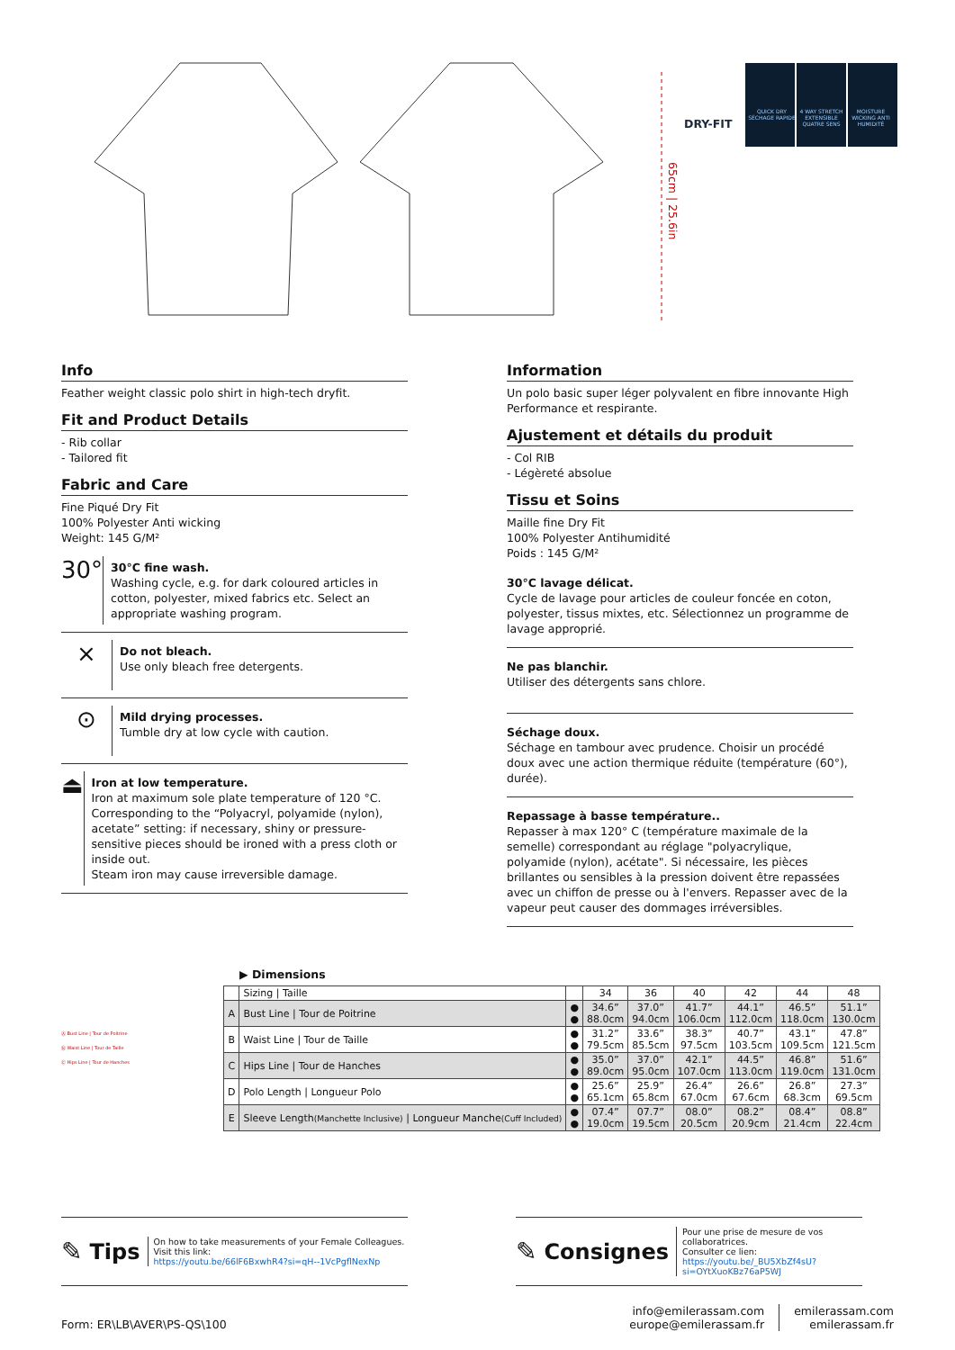65cm | 25.6in
DRY-FIT
QUICK DRY SÉCHAGE RAPIDE
4 WAY STRETCH EXTENSIBLE QUATRE SENS
MOISTURE WICKING ANTI HUMIDITÉ
Info
Feather weight classic polo shirt in high-tech dryfit.
Fit and Product Details
- Rib collar
- Tailored fit
Fabric and Care
Fine Piqué Dry Fit
100% Polyester Anti wicking
Weight: 145 G/M²
30°
30°C fine wash.
Washing cycle, e.g. for dark coloured articles in cotton, polyester, mixed fabrics etc. Select an appropriate washing program.
⨯
Do not bleach.
Use only bleach free detergents.
⊙
Mild drying processes.
Tumble dry at low cycle with caution.
⏏
Iron at low temperature.
Iron at maximum sole plate temperature of 120 °C.
Corresponding to the “Polyacryl, polyamide (nylon), acetate” setting: if necessary, shiny or pressure-sensitive pieces should be ironed with a press cloth or inside out.
Steam iron may cause irreversible damage.
Information
Un polo basic super léger polyvalent en fibre innovante High Performance et respirante.
Ajustement et détails du produit
- Col RIB
- Légèreté absolue
Tissu et Soins
Maille fine Dry Fit
100% Polyester Antihumidité
Poids : 145 G/M²
30°C lavage délicat.
Cycle de lavage pour articles de couleur foncée en coton, polyester, tissus mixtes, etc. Sélectionnez un programme de lavage approprié.
Ne pas blanchir.
Utiliser des détergents sans chlore.
Séchage doux.
Séchage en tambour avec prudence. Choisir un procédé doux avec une action thermique réduite (température (60°), durée).
Repassage à basse température..
Repasser à max 120° C (température maximale de la semelle) correspondant au réglage "polyacrylique, polyamide (nylon), acétate". Si nécessaire, les pièces brillantes ou sensibles à la pression doivent être repassées avec un chiffon de presse ou à l'envers. Repasser avec de la vapeur peut causer des dommages irréversibles.
Ⓐ Bust Line | Tour de Poitrine
Ⓑ Waist Line | Tour de Taille
Ⓒ Hips Line | Tour de Hanches
▶ Dimensions
| | Sizing / Taille | | 34 | 36 | 40 | 42 | 44 | 48 |
| A | Bust Line / Tour de Poitrine | ● ● | 34.6” 88.0cm | 37.0” 94.0cm | 41.7” 106.0cm | 44.1” 112.0cm | 46.5” 118.0cm | 51.1” 130.0cm |
| B | Waist Line / Tour de Taille | ● ● | 31.2” 79.5cm | 33.6” 85.5cm | 38.3” 97.5cm | 40.7” 103.5cm | 43.1” 109.5cm | 47.8” 121.5cm |
| C | Hips Line / Tour de Hanches | ● ● | 35.0” 89.0cm | 37.0” 95.0cm | 42.1” 107.0cm | 44.5” 113.0cm | 46.8” 119.0cm | 51.6” 131.0cm |
| D | Polo Length / Longueur Polo | ● ● | 25.6” 65.1cm | 25.9” 65.8cm | 26.4” 67.0cm | 26.6” 67.6cm | 26.8” 68.3cm | 27.3” 69.5cm |
| E | Sleeve Length (Manchette Inclusive) / Longueur Manche (Cuff Included) | ● ● | 07.4” 19.0cm | 07.7” 19.5cm | 08.0” 20.5cm | 08.2” 20.9cm | 08.4” 21.4cm | 08.8” 22.4cm |
✎ Tips On how to take measurements of your Female Colleagues.
Visit this link:
https://youtu.be/66lF6BxwhR4?si=qH--1VcPgflNexNp
✎ Consignes Pour une prise de mesure de vos collaboratrices.
Consulter ce lien:
https://youtu.be/_BU5XbZf4sU?si=OYtXuoKBz76aP5WJ
Form: ER\LB\AVER\PS-QS\100
info@emilerassam.com
europe@emilerassam.fr
emilerassam.com
emilerassam.fr